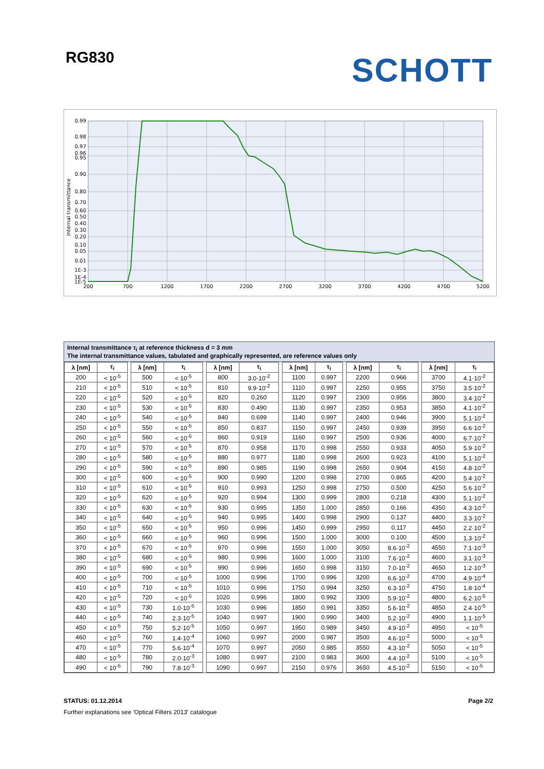RG830
SCHOTT
0.99
0.98
0.97
0.96
0.95
0.90
0.80
0.70
0.60
0.50
0.40
0.30
0.20
0.10
0.05
0.01
1E-3
1E-4
1E-5
200
700
1200
1700
2200
2700
3200
3700
4200
4700
5200
Internal transmittance
Internal transmittance τ<sub>i</sub> at reference thickness d = 3 mm
The internal transmittance values, tabulated and graphically represented, are reference values only
| λ [nm] | τ<sub>i</sub> | | λ [nm] | τ<sub>i</sub> | | λ [nm] | τ<sub>i</sub> | | λ [nm] | τ<sub>i</sub> | | λ [nm] | τ<sub>i</sub> | | λ [nm] | τ<sub>i</sub> |
| 200 | < 10<sup>-5</sup> | | 500 | < 10<sup>-5</sup> | | 800 | 3.0·10<sup>-2</sup> | | 1100 | 0.997 | | 2200 | 0.966 | | 3700 | 4.1·10<sup>-2</sup> |
| 210 | < 10<sup>-5</sup> | | 510 | < 10<sup>-5</sup> | | 810 | 9.9·10<sup>-2</sup> | | 1110 | 0.997 | | 2250 | 0.955 | | 3750 | 3.5·10<sup>-2</sup> |
| 220 | < 10<sup>-5</sup> | | 520 | < 10<sup>-5</sup> | | 820 | 0.260 | | 1120 | 0.997 | | 2300 | 0.956 | | 3800 | 3.4·10<sup>-2</sup> |
| 230 | < 10<sup>-5</sup> | | 530 | < 10<sup>-5</sup> | | 830 | 0.490 | | 1130 | 0.997 | | 2350 | 0.953 | | 3850 | 4.1·10<sup>-2</sup> |
| 240 | < 10<sup>-5</sup> | | 540 | < 10<sup>-5</sup> | | 840 | 0.699 | | 1140 | 0.997 | | 2400 | 0.946 | | 3900 | 5.1·10<sup>-2</sup> |
| 250 | < 10<sup>-5</sup> | | 550 | < 10<sup>-5</sup> | | 850 | 0.837 | | 1150 | 0.997 | | 2450 | 0.939 | | 3950 | 6.6·10<sup>-2</sup> |
| 260 | < 10<sup>-5</sup> | | 560 | < 10<sup>-5</sup> | | 860 | 0.919 | | 1160 | 0.997 | | 2500 | 0.936 | | 4000 | 6.7·10<sup>-2</sup> |
| 270 | < 10<sup>-5</sup> | | 570 | < 10<sup>-5</sup> | | 870 | 0.958 | | 1170 | 0.998 | | 2550 | 0.933 | | 4050 | 5.9·10<sup>-2</sup> |
| 280 | < 10<sup>-5</sup> | | 580 | < 10<sup>-5</sup> | | 880 | 0.977 | | 1180 | 0.998 | | 2600 | 0.923 | | 4100 | 5.1·10<sup>-2</sup> |
| 290 | < 10<sup>-5</sup> | | 590 | < 10<sup>-5</sup> | | 890 | 0.985 | | 1190 | 0.998 | | 2650 | 0.904 | | 4150 | 4.8·10<sup>-2</sup> |
| 300 | < 10<sup>-5</sup> | | 600 | < 10<sup>-5</sup> | | 900 | 0.990 | | 1200 | 0.998 | | 2700 | 0.865 | | 4200 | 5.4·10<sup>-2</sup> |
| 310 | < 10<sup>-5</sup> | | 610 | < 10<sup>-5</sup> | | 910 | 0.993 | | 1250 | 0.998 | | 2750 | 0.500 | | 4250 | 5.6·10<sup>-2</sup> |
| 320 | < 10<sup>-5</sup> | | 620 | < 10<sup>-5</sup> | | 920 | 0.994 | | 1300 | 0.999 | | 2800 | 0.218 | | 4300 | 5.1·10<sup>-2</sup> |
| 330 | < 10<sup>-5</sup> | | 630 | < 10<sup>-5</sup> | | 930 | 0.995 | | 1350 | 1.000 | | 2850 | 0.166 | | 4350 | 4.3·10<sup>-2</sup> |
| 340 | < 10<sup>-5</sup> | | 640 | < 10<sup>-5</sup> | | 940 | 0.995 | | 1400 | 0.998 | | 2900 | 0.137 | | 4400 | 3.3·10<sup>-2</sup> |
| 350 | < 10<sup>-5</sup> | | 650 | < 10<sup>-5</sup> | | 950 | 0.996 | | 1450 | 0.999 | | 2950 | 0.117 | | 4450 | 2.2·10<sup>-2</sup> |
| 360 | < 10<sup>-5</sup> | | 660 | < 10<sup>-5</sup> | | 960 | 0.996 | | 1500 | 1.000 | | 3000 | 0.100 | | 4500 | 1.3·10<sup>-2</sup> |
| 370 | < 10<sup>-5</sup> | | 670 | < 10<sup>-5</sup> | | 970 | 0.996 | | 1550 | 1.000 | | 3050 | 8.6·10<sup>-2</sup> | | 4550 | 7.1·10<sup>-3</sup> |
| 380 | < 10<sup>-5</sup> | | 680 | < 10<sup>-5</sup> | | 980 | 0.996 | | 1600 | 1.000 | | 3100 | 7.6·10<sup>-2</sup> | | 4600 | 3.1·10<sup>-3</sup> |
| 390 | < 10<sup>-5</sup> | | 690 | < 10<sup>-5</sup> | | 990 | 0.996 | | 1650 | 0.998 | | 3150 | 7.0·10<sup>-2</sup> | | 4650 | 1.2·10<sup>-3</sup> |
| 400 | < 10<sup>-5</sup> | | 700 | < 10<sup>-5</sup> | | 1000 | 0.996 | | 1700 | 0.996 | | 3200 | 6.6·10<sup>-2</sup> | | 4700 | 4.9·10<sup>-4</sup> |
| 410 | < 10<sup>-5</sup> | | 710 | < 10<sup>-5</sup> | | 1010 | 0.996 | | 1750 | 0.994 | | 3250 | 6.3·10<sup>-2</sup> | | 4750 | 1.8·10<sup>-4</sup> |
| 420 | < 10<sup>-5</sup> | | 720 | < 10<sup>-5</sup> | | 1020 | 0.996 | | 1800 | 0.992 | | 3300 | 5.9·10<sup>-2</sup> | | 4800 | 6.2·10<sup>-5</sup> |
| 430 | < 10<sup>-5</sup> | | 730 | 1.0·10<sup>-5</sup> | | 1030 | 0.996 | | 1850 | 0.991 | | 3350 | 5.6·10<sup>-2</sup> | | 4850 | 2.4·10<sup>-5</sup> |
| 440 | < 10<sup>-5</sup> | | 740 | 2.3·10<sup>-5</sup> | | 1040 | 0.997 | | 1900 | 0.990 | | 3400 | 5.2·10<sup>-2</sup> | | 4900 | 1.1·10<sup>-5</sup> |
| 450 | < 10<sup>-5</sup> | | 750 | 5.2·10<sup>-5</sup> | | 1050 | 0.997 | | 1950 | 0.989 | | 3450 | 4.9·10<sup>-2</sup> | | 4950 | < 10<sup>-5</sup> |
| 460 | < 10<sup>-5</sup> | | 760 | 1.4·10<sup>-4</sup> | | 1060 | 0.997 | | 2000 | 0.987 | | 3500 | 4.6·10<sup>-2</sup> | | 5000 | < 10<sup>-5</sup> |
| 470 | < 10<sup>-5</sup> | | 770 | 5.6·10<sup>-4</sup> | | 1070 | 0.997 | | 2050 | 0.985 | | 3550 | 4.3·10<sup>-2</sup> | | 5050 | < 10<sup>-5</sup> |
| 480 | < 10<sup>-5</sup> | | 780 | 2.0·10<sup>-3</sup> | | 1080 | 0.997 | | 2100 | 0.983 | | 3600 | 4.4·10<sup>-2</sup> | | 5100 | < 10<sup>-5</sup> |
| 490 | < 10<sup>-5</sup> | | 790 | 7.8·10<sup>-3</sup> | | 1090 | 0.997 | | 2150 | 0.976 | | 3650 | 4.5·10<sup>-2</sup> | | 5150 | < 10<sup>-5</sup> |
STATUS: 01.12.2014 Page 2/2
Further explanations see 'Optical Filters 2013' catalogue